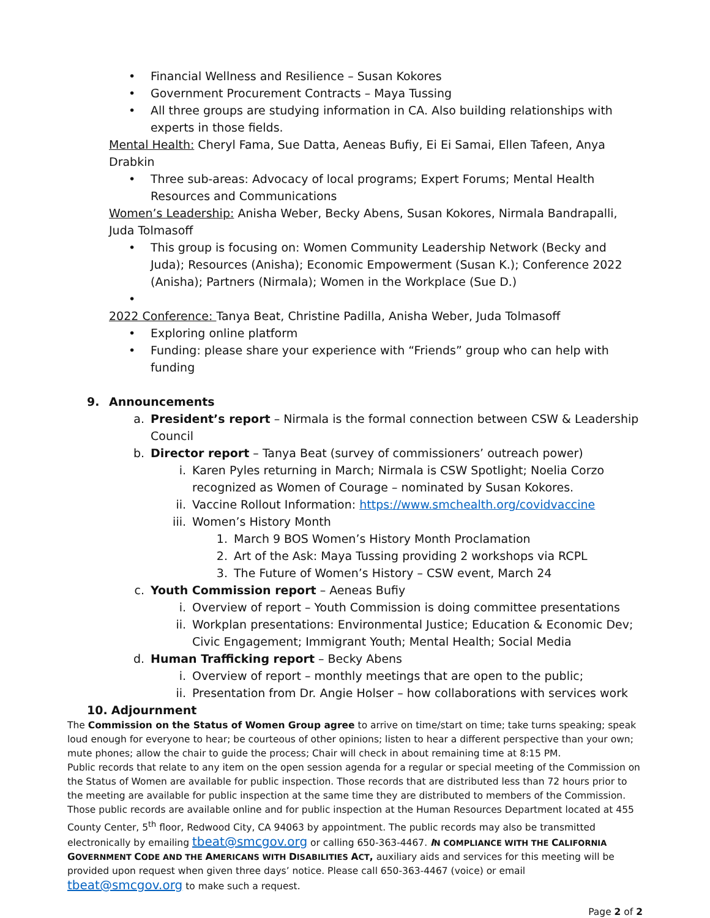• Financial Wellness and Resilience – Susan Kokores
• Government Procurement Contracts – Maya Tussing
• All three groups are studying information in CA. Also building relationships with experts in those fields.
Mental Health: Cheryl Fama, Sue Datta, Aeneas Bufiy, Ei Ei Samai, Ellen Tafeen, Anya Drabkin
• Three sub-areas: Advocacy of local programs; Expert Forums; Mental Health Resources and Communications
Women’s Leadership: Anisha Weber, Becky Abens, Susan Kokores, Nirmala Bandrapalli, Juda Tolmasoff
• This group is focusing on: Women Community Leadership Network (Becky and Juda); Resources (Anisha); Economic Empowerment (Susan K.); Conference 2022 (Anisha); Partners (Nirmala); Women in the Workplace (Sue D.)
•
2022 Conference: Tanya Beat, Christine Padilla, Anisha Weber, Juda Tolmasoff
• Exploring online platform
• Funding: please share your experience with “Friends” group who can help with funding
9. Announcements
a. President’s report – Nirmala is the formal connection between CSW & Leadership Council
b. Director report – Tanya Beat (survey of commissioners’ outreach power)
i. Karen Pyles returning in March; Nirmala is CSW Spotlight; Noelia Corzo recognized as Women of Courage – nominated by Susan Kokores.
ii. Vaccine Rollout Information: https://www.smchealth.org/covidvaccine
iii. Women’s History Month
1. March 9 BOS Women’s History Month Proclamation
2. Art of the Ask: Maya Tussing providing 2 workshops via RCPL
3. The Future of Women’s History – CSW event, March 24
c. Youth Commission report – Aeneas Bufiy
i. Overview of report – Youth Commission is doing committee presentations
ii. Workplan presentations: Environmental Justice; Education & Economic Dev; Civic Engagement; Immigrant Youth; Mental Health; Social Media
d. Human Trafficking report – Becky Abens
i. Overview of report – monthly meetings that are open to the public;
ii. Presentation from Dr. Angie Holser – how collaborations with services work
10. Adjournment
The Commission on the Status of Women Group agree to arrive on time/start on time; take turns speaking; speak loud enough for everyone to hear; be courteous of other opinions; listen to hear a different perspective than your own; mute phones; allow the chair to guide the process; Chair will check in about remaining time at 8:15 PM.
Public records that relate to any item on the open session agenda for a regular or special meeting of the Commission on the Status of Women are available for public inspection. Those records that are distributed less than 72 hours prior to the meeting are available for public inspection at the same time they are distributed to members of the Commission. Those public records are available online and for public inspection at the Human Resources Department located at 455 County Center, 5<sup>th</sup> floor, Redwood City, CA 94063 by appointment. The public records may also be transmitted electronically by emailing tbeat@smcgov.org or calling 650-363-4467. IN COMPLIANCE WITH THE CALIFORNIA GOVERNMENT CODE AND THE AMERICANS WITH DISABILITIES ACT, auxiliary aids and services for this meeting will be provided upon request when given three days’ notice. Please call 650-363-4467 (voice) or email tbeat@smcgov.org to make such a request.
Page 2 of 2